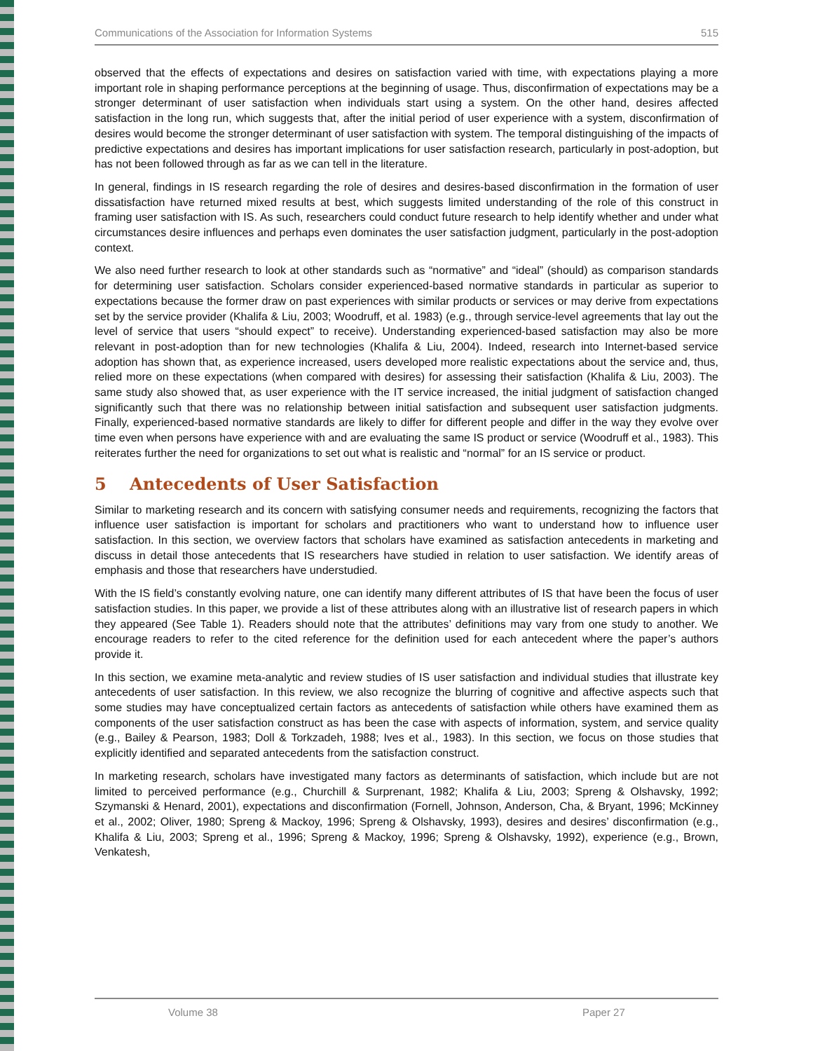Communications of the Association for Information Systems 515
observed that the effects of expectations and desires on satisfaction varied with time, with expectations playing a more important role in shaping performance perceptions at the beginning of usage. Thus, disconfirmation of expectations may be a stronger determinant of user satisfaction when individuals start using a system. On the other hand, desires affected satisfaction in the long run, which suggests that, after the initial period of user experience with a system, disconfirmation of desires would become the stronger determinant of user satisfaction with system. The temporal distinguishing of the impacts of predictive expectations and desires has important implications for user satisfaction research, particularly in post-adoption, but has not been followed through as far as we can tell in the literature.
In general, findings in IS research regarding the role of desires and desires-based disconfirmation in the formation of user dissatisfaction have returned mixed results at best, which suggests limited understanding of the role of this construct in framing user satisfaction with IS. As such, researchers could conduct future research to help identify whether and under what circumstances desire influences and perhaps even dominates the user satisfaction judgment, particularly in the post-adoption context.
We also need further research to look at other standards such as “normative” and “ideal” (should) as comparison standards for determining user satisfaction. Scholars consider experienced-based normative standards in particular as superior to expectations because the former draw on past experiences with similar products or services or may derive from expectations set by the service provider (Khalifa & Liu, 2003; Woodruff, et al. 1983) (e.g., through service-level agreements that lay out the level of service that users “should expect” to receive). Understanding experienced-based satisfaction may also be more relevant in post-adoption than for new technologies (Khalifa & Liu, 2004). Indeed, research into Internet-based service adoption has shown that, as experience increased, users developed more realistic expectations about the service and, thus, relied more on these expectations (when compared with desires) for assessing their satisfaction (Khalifa & Liu, 2003). The same study also showed that, as user experience with the IT service increased, the initial judgment of satisfaction changed significantly such that there was no relationship between initial satisfaction and subsequent user satisfaction judgments. Finally, experienced-based normative standards are likely to differ for different people and differ in the way they evolve over time even when persons have experience with and are evaluating the same IS product or service (Woodruff et al., 1983). This reiterates further the need for organizations to set out what is realistic and “normal” for an IS service or product.
5 Antecedents of User Satisfaction
Similar to marketing research and its concern with satisfying consumer needs and requirements, recognizing the factors that influence user satisfaction is important for scholars and practitioners who want to understand how to influence user satisfaction. In this section, we overview factors that scholars have examined as satisfaction antecedents in marketing and discuss in detail those antecedents that IS researchers have studied in relation to user satisfaction. We identify areas of emphasis and those that researchers have understudied.
With the IS field’s constantly evolving nature, one can identify many different attributes of IS that have been the focus of user satisfaction studies. In this paper, we provide a list of these attributes along with an illustrative list of research papers in which they appeared (See Table 1). Readers should note that the attributes’ definitions may vary from one study to another. We encourage readers to refer to the cited reference for the definition used for each antecedent where the paper’s authors provide it.
In this section, we examine meta-analytic and review studies of IS user satisfaction and individual studies that illustrate key antecedents of user satisfaction. In this review, we also recognize the blurring of cognitive and affective aspects such that some studies may have conceptualized certain factors as antecedents of satisfaction while others have examined them as components of the user satisfaction construct as has been the case with aspects of information, system, and service quality (e.g., Bailey & Pearson, 1983; Doll & Torkzadeh, 1988; Ives et al., 1983). In this section, we focus on those studies that explicitly identified and separated antecedents from the satisfaction construct.
In marketing research, scholars have investigated many factors as determinants of satisfaction, which include but are not limited to perceived performance (e.g., Churchill & Surprenant, 1982; Khalifa & Liu, 2003; Spreng & Olshavsky, 1992; Szymanski & Henard, 2001), expectations and disconfirmation (Fornell, Johnson, Anderson, Cha, & Bryant, 1996; McKinney et al., 2002; Oliver, 1980; Spreng & Mackoy, 1996; Spreng & Olshavsky, 1993), desires and desires’ disconfirmation (e.g., Khalifa & Liu, 2003; Spreng et al., 1996; Spreng & Mackoy, 1996; Spreng & Olshavsky, 1992), experience (e.g., Brown, Venkatesh,
Volume 38 Paper 27